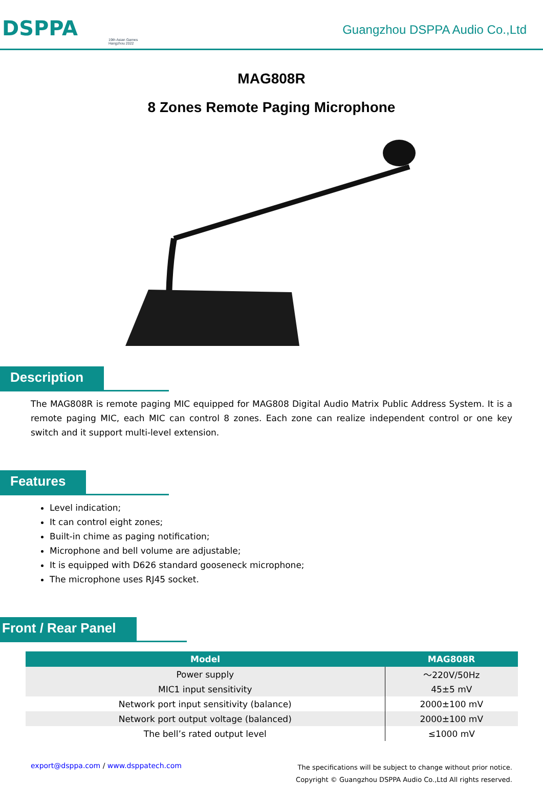DSPPA
19th Asian Games
Hangzhou 2022
Guangzhou DSPPA Audio Co.,Ltd
MAG808R
8 Zones Remote Paging Microphone
Description
The MAG808R is remote paging MIC equipped for MAG808 Digital Audio Matrix Public Address System. It is a remote paging MIC, each MIC can control 8 zones. Each zone can realize independent control or one key switch and it support multi-level extension.
Features
Level indication;
It can control eight zones;
Built-in chime as paging notification;
Microphone and bell volume are adjustable;
It is equipped with D626 standard gooseneck microphone;
The microphone uses RJ45 socket.
Front / Rear Panel
| Model | MAG808R |
| --- | --- |
| Power supply | ～220V/50Hz |
| MIC1 input sensitivity | 45±5 mV |
| Network port input sensitivity (balance) | 2000±100 mV |
| Network port output voltage (balanced) | 2000±100 mV |
| The bell’s rated output level | ≤1000 mV |
export@dsppa.com / www.dsppatech.com
The specifications will be subject to change without prior notice.
Copyright © Guangzhou DSPPA Audio Co.,Ltd All rights reserved.